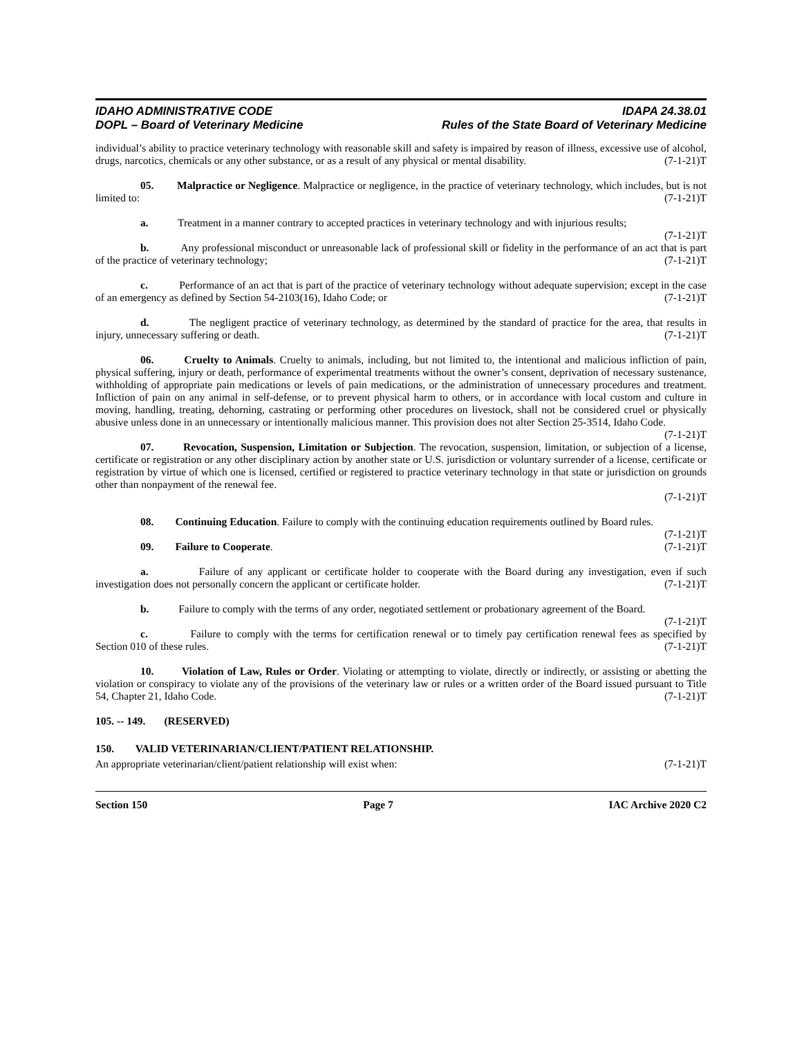IDAHO ADMINISTRATIVE CODE
DOPL – Board of Veterinary Medicine
IDAPA 24.38.01
Rules of the State Board of Veterinary Medicine
individual’s ability to practice veterinary technology with reasonable skill and safety is impaired by reason of illness, excessive use of alcohol, drugs, narcotics, chemicals or any other substance, or as a result of any physical or mental disability. (7-1-21)T
05. Malpractice or Negligence. Malpractice or negligence, in the practice of veterinary technology, which includes, but is not limited to: (7-1-21)T
a. Treatment in a manner contrary to accepted practices in veterinary technology and with injurious results; (7-1-21)T
b. Any professional misconduct or unreasonable lack of professional skill or fidelity in the performance of an act that is part of the practice of veterinary technology; (7-1-21)T
c. Performance of an act that is part of the practice of veterinary technology without adequate supervision; except in the case of an emergency as defined by Section 54-2103(16), Idaho Code; or (7-1-21)T
d. The negligent practice of veterinary technology, as determined by the standard of practice for the area, that results in injury, unnecessary suffering or death. (7-1-21)T
06. Cruelty to Animals. Cruelty to animals, including, but not limited to, the intentional and malicious infliction of pain, physical suffering, injury or death, performance of experimental treatments without the owner’s consent, deprivation of necessary sustenance, withholding of appropriate pain medications or levels of pain medications, or the administration of unnecessary procedures and treatment. Infliction of pain on any animal in self-defense, or to prevent physical harm to others, or in accordance with local custom and culture in moving, handling, treating, dehorning, castrating or performing other procedures on livestock, shall not be considered cruel or physically abusive unless done in an unnecessary or intentionally malicious manner. This provision does not alter Section 25-3514, Idaho Code. (7-1-21)T
07. Revocation, Suspension, Limitation or Subjection. The revocation, suspension, limitation, or subjection of a license, certificate or registration or any other disciplinary action by another state or U.S. jurisdiction or voluntary surrender of a license, certificate or registration by virtue of which one is licensed, certified or registered to practice veterinary technology in that state or jurisdiction on grounds other than nonpayment of the renewal fee.
(7-1-21)T
08. Continuing Education. Failure to comply with the continuing education requirements outlined by Board rules. (7-1-21)T
09. Failure to Cooperate. (7-1-21)T
a. Failure of any applicant or certificate holder to cooperate with the Board during any investigation, even if such investigation does not personally concern the applicant or certificate holder. (7-1-21)T
b. Failure to comply with the terms of any order, negotiated settlement or probationary agreement of the Board. (7-1-21)T
c. Failure to comply with the terms for certification renewal or to timely pay certification renewal fees as specified by Section 010 of these rules. (7-1-21)T
10. Violation of Law, Rules or Order. Violating or attempting to violate, directly or indirectly, or assisting or abetting the violation or conspiracy to violate any of the provisions of the veterinary law or rules or a written order of the Board issued pursuant to Title 54, Chapter 21, Idaho Code. (7-1-21)T
105. -- 149. (RESERVED)
150. VALID VETERINARIAN/CLIENT/PATIENT RELATIONSHIP.
An appropriate veterinarian/client/patient relationship will exist when: (7-1-21)T
Section 150 Page 7 IAC Archive 2020 C2